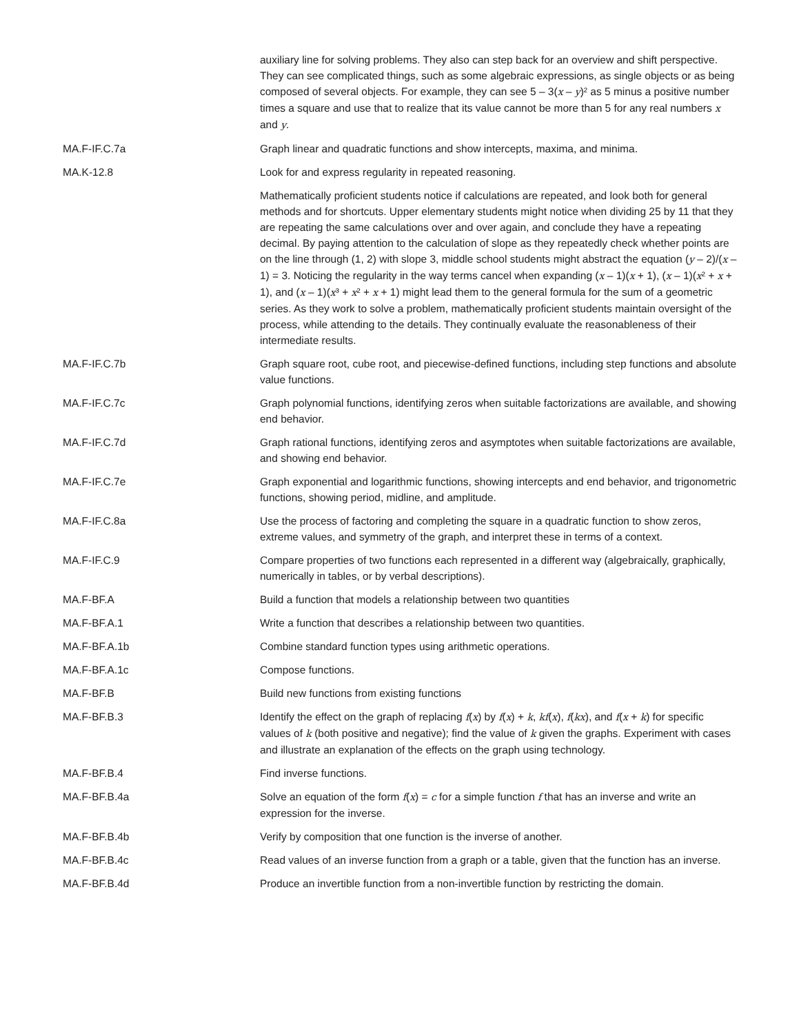| | auxiliary line for solving problems. They also can step back for an overview and shift perspective. They can see complicated things, such as some algebraic expressions, as single objects or as being composed of several objects. For example, they can see 5 – 3( x – y )² as 5 minus a positive number times a square and use that to realize that its value cannot be more than 5 for any real numbers x and y . |
| MA.F-IF.C.7a | Graph linear and quadratic functions and show intercepts, maxima, and minima. |
| MA.K-12.8 | Look for and express regularity in repeated reasoning. Mathematically proficient students notice if calculations are repeated, and look both for general methods and for shortcuts. Upper elementary students might notice when dividing 25 by 11 that they are repeating the same calculations over and over again, and conclude they have a repeating decimal. By paying attention to the calculation of slope as they repeatedly check whether points are on the line through (1, 2) with slope 3, middle school students might abstract the equation ( y – 2)/( x – 1) = 3. Noticing the regularity in the way terms cancel when expanding ( x – 1)( x + 1), ( x – 1)( x ² + x + 1), and ( x – 1)( x ³ + x ² + x + 1) might lead them to the general formula for the sum of a geometric series. As they work to solve a problem, mathematically proficient students maintain oversight of the process, while attending to the details. They continually evaluate the reasonableness of their intermediate results. |
| MA.F-IF.C.7b | Graph square root, cube root, and piecewise-defined functions, including step functions and absolute value functions. |
| MA.F-IF.C.7c | Graph polynomial functions, identifying zeros when suitable factorizations are available, and showing end behavior. |
| MA.F-IF.C.7d | Graph rational functions, identifying zeros and asymptotes when suitable factorizations are available, and showing end behavior. |
| MA.F-IF.C.7e | Graph exponential and logarithmic functions, showing intercepts and end behavior, and trigonometric functions, showing period, midline, and amplitude. |
| MA.F-IF.C.8a | Use the process of factoring and completing the square in a quadratic function to show zeros, extreme values, and symmetry of the graph, and interpret these in terms of a context. |
| MA.F-IF.C.9 | Compare properties of two functions each represented in a different way (algebraically, graphically, numerically in tables, or by verbal descriptions). |
| MA.F-BF.A | Build a function that models a relationship between two quantities |
| MA.F-BF.A.1 | Write a function that describes a relationship between two quantities. |
| MA.F-BF.A.1b | Combine standard function types using arithmetic operations. |
| MA.F-BF.A.1c | Compose functions. |
| MA.F-BF.B | Build new functions from existing functions |
| MA.F-BF.B.3 | Identify the effect on the graph of replacing f ( x ) by f ( x ) + k , kf ( x ), f ( kx ), and f ( x + k ) for specific values of k (both positive and negative); find the value of k given the graphs. Experiment with cases and illustrate an explanation of the effects on the graph using technology. |
| MA.F-BF.B.4 | Find inverse functions. |
| MA.F-BF.B.4a | Solve an equation of the form f ( x ) = c for a simple function f that has an inverse and write an expression for the inverse. |
| MA.F-BF.B.4b | Verify by composition that one function is the inverse of another. |
| MA.F-BF.B.4c | Read values of an inverse function from a graph or a table, given that the function has an inverse. |
| MA.F-BF.B.4d | Produce an invertible function from a non-invertible function by restricting the domain. |